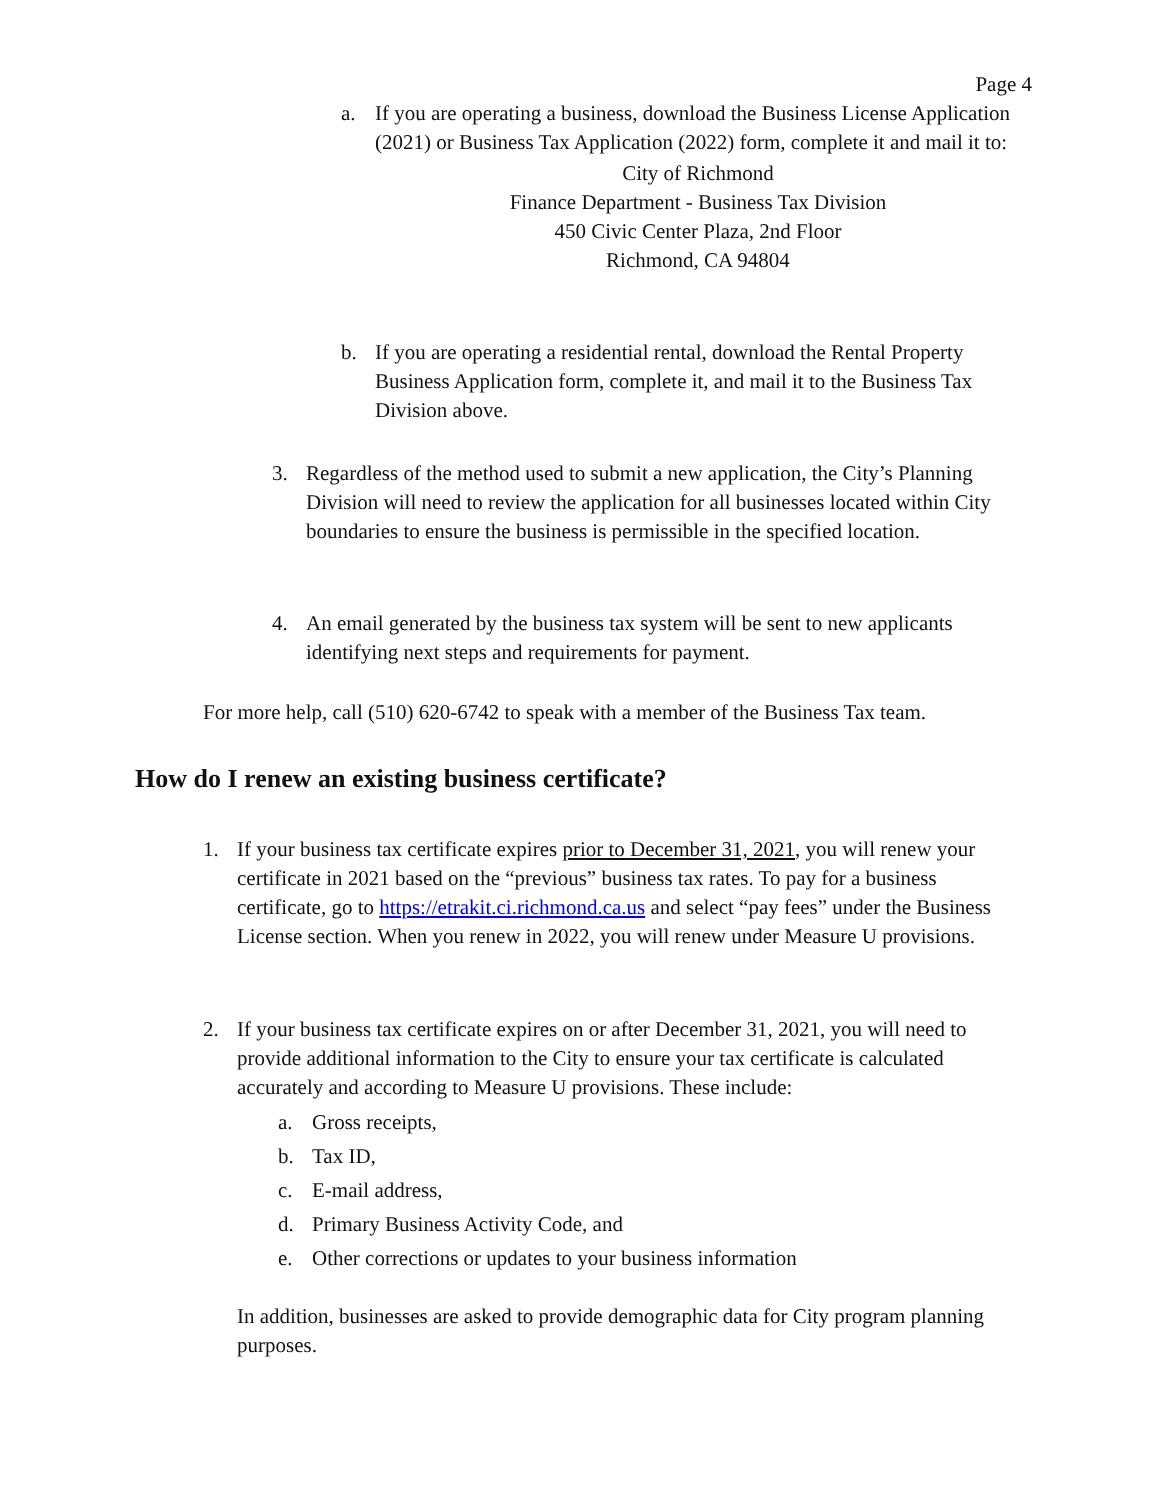Page 4
a. If you are operating a business, download the Business License Application (2021) or Business Tax Application (2022) form, complete it and mail it to:
City of Richmond
Finance Department - Business Tax Division
450 Civic Center Plaza, 2nd Floor
Richmond, CA 94804
b. If you are operating a residential rental, download the Rental Property Business Application form, complete it, and mail it to the Business Tax Division above.
3. Regardless of the method used to submit a new application, the City’s Planning Division will need to review the application for all businesses located within City boundaries to ensure the business is permissible in the specified location.
4. An email generated by the business tax system will be sent to new applicants identifying next steps and requirements for payment.
For more help, call (510) 620-6742 to speak with a member of the Business Tax team.
How do I renew an existing business certificate?
1. If your business tax certificate expires prior to December 31, 2021, you will renew your certificate in 2021 based on the “previous” business tax rates. To pay for a business certificate, go to https://etrakit.ci.richmond.ca.us and select “pay fees” under the Business License section. When you renew in 2022, you will renew under Measure U provisions.
2. If your business tax certificate expires on or after December 31, 2021, you will need to provide additional information to the City to ensure your tax certificate is calculated accurately and according to Measure U provisions. These include:
a. Gross receipts,
b. Tax ID,
c. E-mail address,
d. Primary Business Activity Code, and
e. Other corrections or updates to your business information
In addition, businesses are asked to provide demographic data for City program planning purposes.